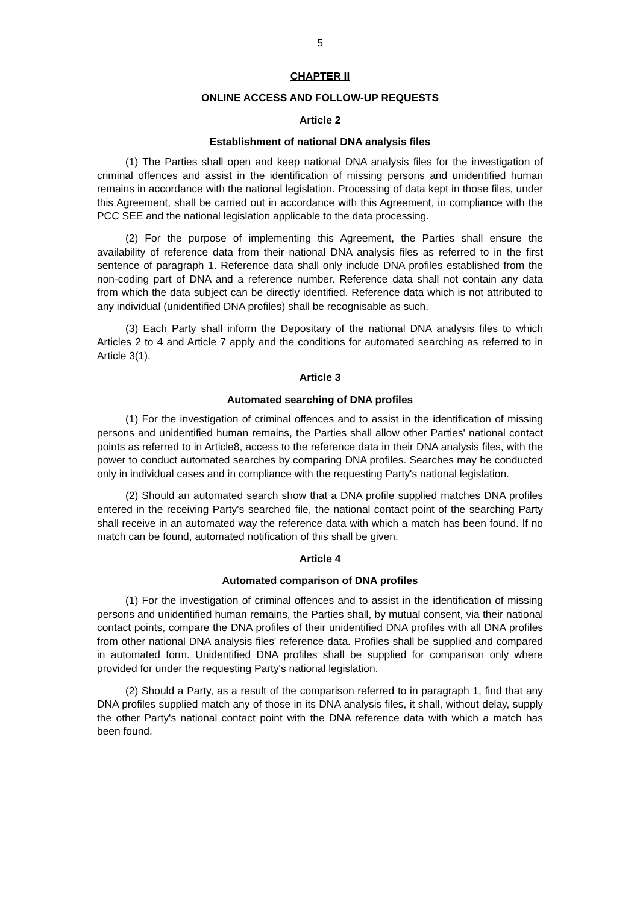5
CHAPTER II
ONLINE ACCESS AND FOLLOW-UP REQUESTS
Article 2
Establishment of national DNA analysis files
(1) The Parties shall open and keep national DNA analysis files for the investigation of criminal offences and assist in the identification of missing persons and unidentified human remains in accordance with the national legislation. Processing of data kept in those files, under this Agreement, shall be carried out in accordance with this Agreement, in compliance with the PCC SEE and the national legislation applicable to the data processing.
(2) For the purpose of implementing this Agreement, the Parties shall ensure the availability of reference data from their national DNA analysis files as referred to in the first sentence of paragraph 1. Reference data shall only include DNA profiles established from the non-coding part of DNA and a reference number. Reference data shall not contain any data from which the data subject can be directly identified. Reference data which is not attributed to any individual (unidentified DNA profiles) shall be recognisable as such.
(3) Each Party shall inform the Depositary of the national DNA analysis files to which Articles 2 to 4 and Article 7 apply and the conditions for automated searching as referred to in Article 3(1).
Article 3
Automated searching of DNA profiles
(1) For the investigation of criminal offences and to assist in the identification of missing persons and unidentified human remains, the Parties shall allow other Parties' national contact points as referred to in Article8, access to the reference data in their DNA analysis files, with the power to conduct automated searches by comparing DNA profiles. Searches may be conducted only in individual cases and in compliance with the requesting Party's national legislation.
(2) Should an automated search show that a DNA profile supplied matches DNA profiles entered in the receiving Party's searched file, the national contact point of the searching Party shall receive in an automated way the reference data with which a match has been found. If no match can be found, automated notification of this shall be given.
Article 4
Automated comparison of DNA profiles
(1) For the investigation of criminal offences and to assist in the identification of missing persons and unidentified human remains, the Parties shall, by mutual consent, via their national contact points, compare the DNA profiles of their unidentified DNA profiles with all DNA profiles from other national DNA analysis files' reference data. Profiles shall be supplied and compared in automated form. Unidentified DNA profiles shall be supplied for comparison only where provided for under the requesting Party's national legislation.
(2) Should a Party, as a result of the comparison referred to in paragraph 1, find that any DNA profiles supplied match any of those in its DNA analysis files, it shall, without delay, supply the other Party's national contact point with the DNA reference data with which a match has been found.